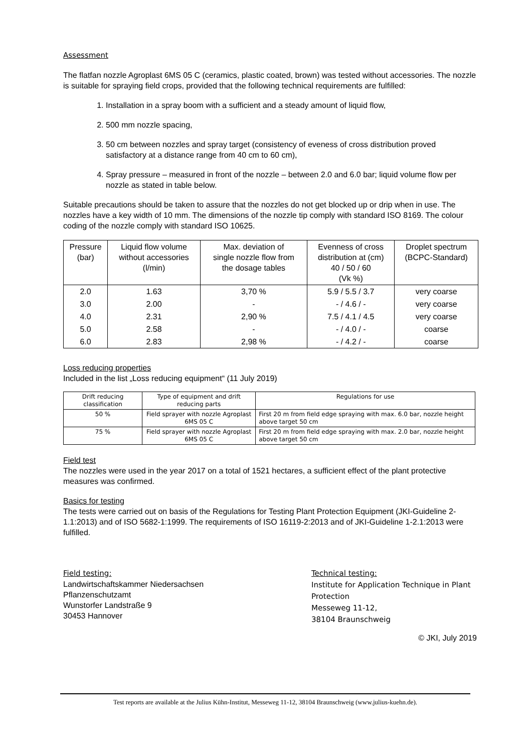Assessment
The flatfan nozzle Agroplast 6MS 05 C (ceramics, plastic coated, brown) was tested without accessories. The nozzle is suitable for spraying field crops, provided that the following technical requirements are fulfilled:
1. Installation in a spray boom with a sufficient and a steady amount of liquid flow,
2. 500 mm nozzle spacing,
3. 50 cm between nozzles and spray target (consistency of eveness of cross distribution proved satisfactory at a distance range from 40 cm to 60 cm),
4. Spray pressure – measured in front of the nozzle – between 2.0 and 6.0 bar; liquid volume flow per nozzle as stated in table below.
Suitable precautions should be taken to assure that the nozzles do not get blocked up or drip when in use. The nozzles have a key width of 10 mm. The dimensions of the nozzle tip comply with standard ISO 8169. The colour coding of the nozzle comply with standard ISO 10625.
| Pressure (bar) | Liquid flow volume without accessories (l/min) | Max. deviation of single nozzle flow from the dosage tables | Evenness of cross distribution at (cm) 40 / 50 / 60 (Vk %) | Droplet spectrum (BCPC-Standard) |
| --- | --- | --- | --- | --- |
| 2.0 | 1.63 | 3,70 % | 5.9 / 5.5 / 3.7 | very coarse |
| 3.0 | 2.00 | - | - / 4.6 / - | very coarse |
| 4.0 | 2.31 | 2,90 % | 7.5 / 4.1 / 4.5 | very coarse |
| 5.0 | 2.58 | - | - / 4.0 / - | coarse |
| 6.0 | 2.83 | 2,98 % | - / 4.2 / - | coarse |
Loss reducing properties
Included in the list „Loss reducing equipment“ (11 July 2019)
| Drift reducing classification | Type of equipment and drift reducing parts | Regulations for use |
| --- | --- | --- |
| 50 % | Field sprayer with nozzle Agroplast 6MS 05 C | First 20 m from field edge spraying with max. 6.0 bar, nozzle height above target 50 cm |
| 75 % | Field sprayer with nozzle Agroplast 6MS 05 C | First 20 m from field edge spraying with max. 2.0 bar, nozzle height above target 50 cm |
Field test
The nozzles were used in the year 2017 on a total of 1521 hectares, a sufficient effect of the plant protective measures was confirmed.
Basics for testing
The tests were carried out on basis of the Regulations for Testing Plant Protection Equipment (JKI-Guideline 2-1.1:2013) and of ISO 5682-1:1999. The requirements of ISO 16119-2:2013 and of JKI-Guideline 1-2.1:2013 were fulfilled.
Field testing:
Landwirtschaftskammer Niedersachsen
Pflanzenschutzamt
Wunstorfer Landstraße 9
30453 Hannover
Technical testing:
Institute for Application Technique in Plant Protection
Messeweg 11-12,
38104 Braunschweig
© JKI, July 2019
Test reports are available at the Julius Kühn-Institut, Messeweg 11-12, 38104 Braunschweig (www.julius-kuehn.de).